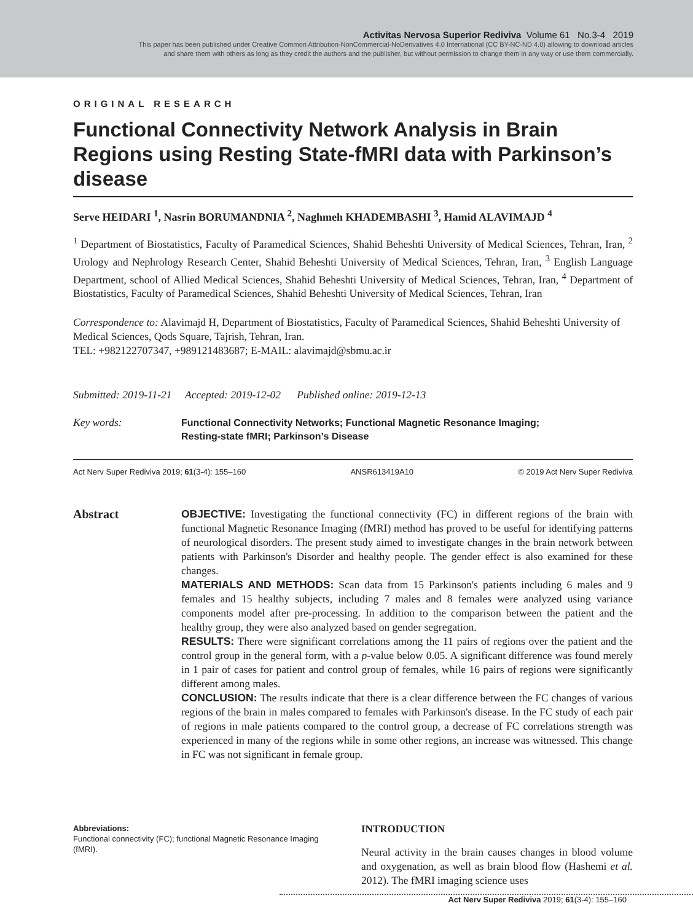Activitas Nervosa Superior Rediviva Volume 61 No.3-4 2019
This paper has been published under Creative Common Attribution-NonCommercial-NoDerivatives 4.0 International (CC BY-NC-ND 4.0) allowing to download articles
and share them with others as long as they credit the authors and the publisher, but without permission to change them in any way or use them commercially.
ORIGINAL RESEARCH
Functional Connectivity Network Analysis in Brain Regions using Resting State-fMRI data with Parkinson’s disease
Serve HEIDARI <sup>1</sup>, Nasrin BORUMANDNIA <sup>2</sup>, Naghmeh KHADEMBASHI <sup>3</sup>, Hamid ALAVIMAJD <sup>4</sup>
<sup>1</sup> Department of Biostatistics, Faculty of Paramedical Sciences, Shahid Beheshti University of Medical Sciences, Tehran, Iran, <sup>2</sup> Urology and Nephrology Research Center, Shahid Beheshti University of Medical Sciences, Tehran, Iran, <sup>3</sup> English Language Department, school of Allied Medical Sciences, Shahid Beheshti University of Medical Sciences, Tehran, Iran, <sup>4</sup> Department of Biostatistics, Faculty of Paramedical Sciences, Shahid Beheshti University of Medical Sciences, Tehran, Iran
Correspondence to: Alavimajd H, Department of Biostatistics, Faculty of Paramedical Sciences, Shahid Beheshti University of Medical Sciences, Qods Square, Tajrish, Tehran, Iran.
TEL: +982122707347, +989121483687; E-MAIL: alavimajd@sbmu.ac.ir
Submitted: 2019-11-21 Accepted: 2019-12-02 Published online: 2019-12-13
Key words:
Functional Connectivity Networks; Functional Magnetic Resonance Imaging;
Resting-state fMRI; Parkinson’s Disease
Act Nerv Super Rediviva 2019; 61(3-4): 155–160 ANSR613419A10 © 2019 Act Nerv Super Rediviva
Abstract
OBJECTIVE: Investigating the functional connectivity (FC) in different regions of the brain with functional Magnetic Resonance Imaging (fMRI) method has proved to be useful for identifying patterns of neurological disorders. The present study aimed to investigate changes in the brain network between patients with Parkinson's Disorder and healthy people. The gender effect is also examined for these changes.
MATERIALS AND METHODS: Scan data from 15 Parkinson's patients including 6 males and 9 females and 15 healthy subjects, including 7 males and 8 females were analyzed using variance components model after pre-processing. In addition to the comparison between the patient and the healthy group, they were also analyzed based on gender segregation.
RESULTS: There were significant correlations among the 11 pairs of regions over the patient and the control group in the general form, with a p-value below 0.05. A significant difference was found merely in 1 pair of cases for patient and control group of females, while 16 pairs of regions were significantly different among males.
CONCLUSION: The results indicate that there is a clear difference between the FC changes of various regions of the brain in males compared to females with Parkinson's disease. In the FC study of each pair of regions in male patients compared to the control group, a decrease of FC correlations strength was experienced in many of the regions while in some other regions, an increase was witnessed. This change in FC was not significant in female group.
Abbreviations:
Functional connectivity (FC); functional Magnetic Resonance Imaging (fMRI).
INTRODUCTION
Neural activity in the brain causes changes in blood volume and oxygenation, as well as brain blood flow (Hashemi et al. 2012). The fMRI imaging science uses
Act Nerv Super Rediviva 2019; 61(3-4): 155–160